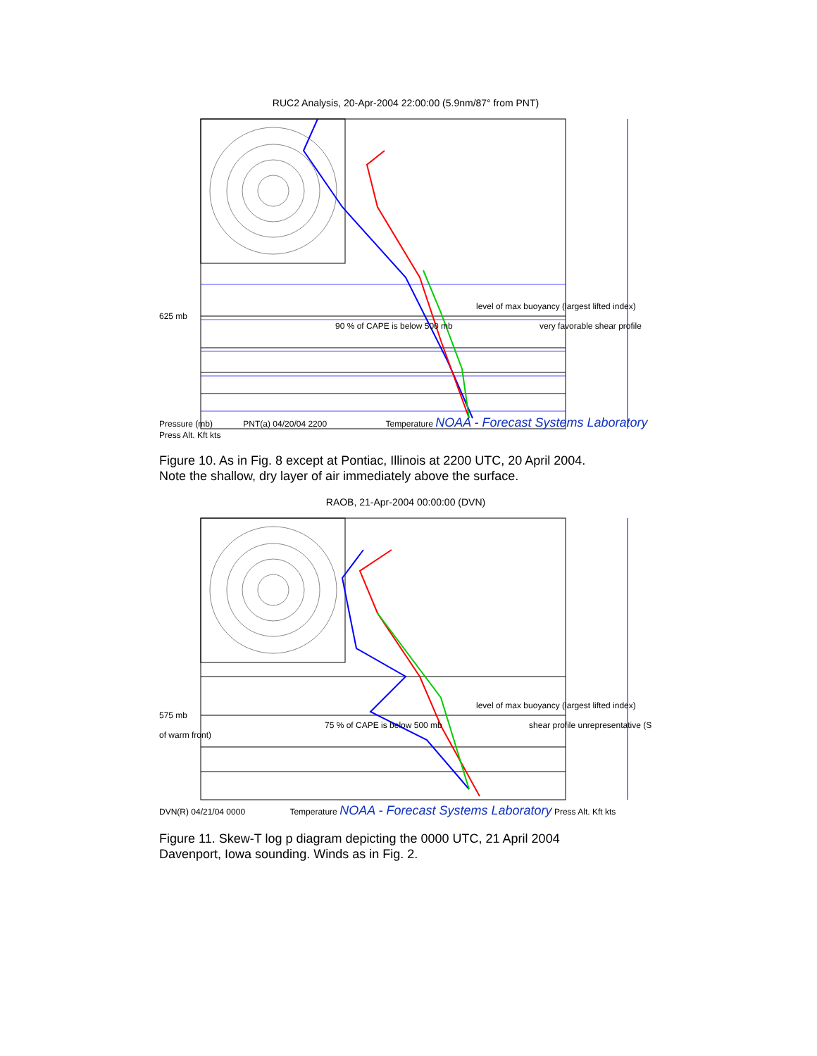RUC2 Analysis, 20-Apr-2004 22:00:00 (5.9nm/87° from PNT)
level of max buoyancy (largest lifted index) 625 mb
90 % of CAPE is below 500 mb very favorable shear profile
Pressure (mb) PNT(a) 04/20/04 2200 Temperature NOAA - Forecast Systems Laboratory Press Alt. Kft kts
Figure 10. As in Fig. 8 except at Pontiac, Illinois at 2200 UTC, 20 April 2004.
Note the shallow, dry layer of air immediately above the surface.
RAOB, 21-Apr-2004 00:00:00 (DVN)
level of max buoyancy (largest lifted index) 575 mb
75 % of CAPE is below 500 mb shear profile unrepresentative (S of warm front)
DVN(R) 04/21/04 0000 Temperature NOAA - Forecast Systems Laboratory Press Alt. Kft kts
Figure 11. Skew-T log p diagram depicting the 0000 UTC, 21 April 2004
Davenport, Iowa sounding. Winds as in Fig. 2.